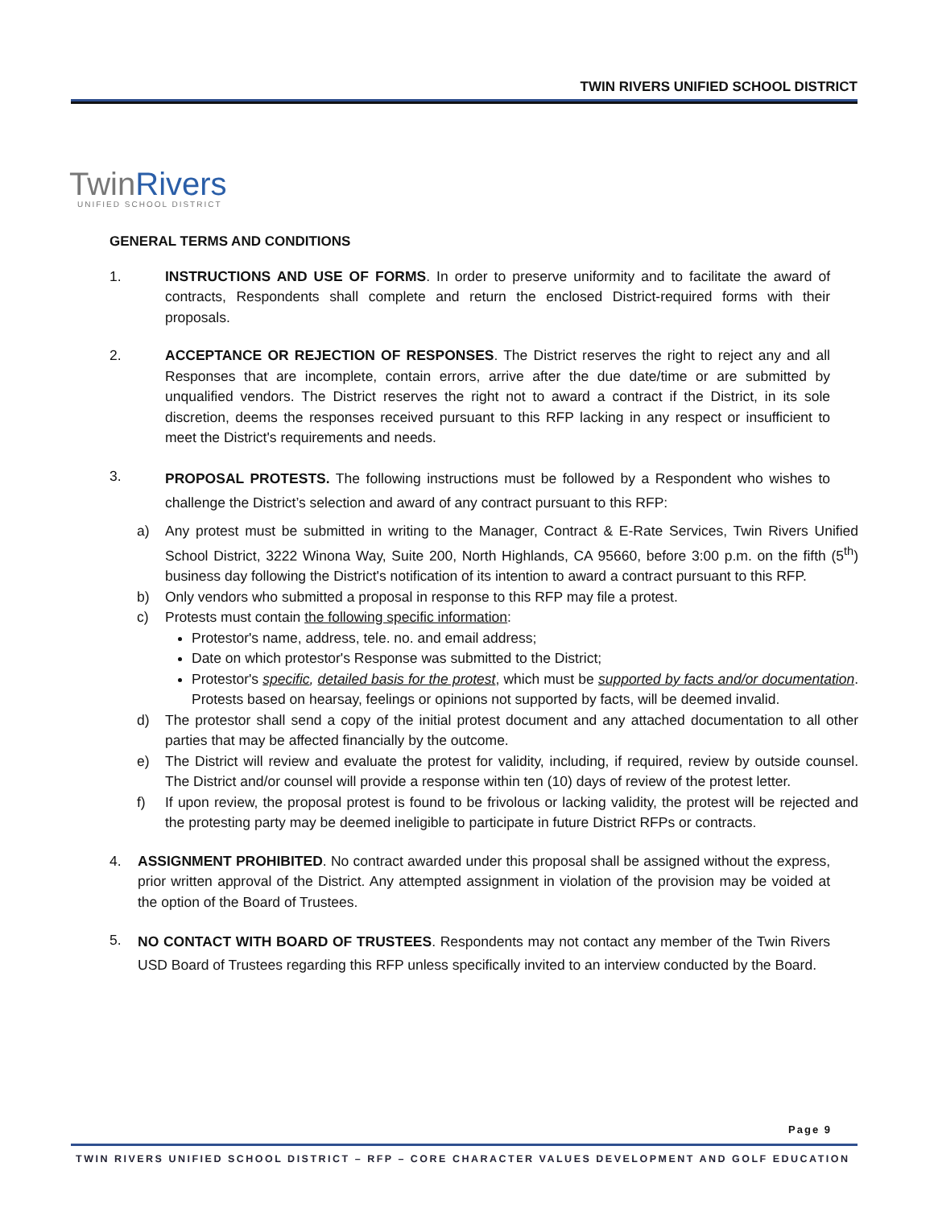TWIN RIVERS UNIFIED SCHOOL DISTRICT
TwinRivers
UNIFIED SCHOOL DISTRICT
GENERAL TERMS AND CONDITIONS
1. INSTRUCTIONS AND USE OF FORMS. In order to preserve uniformity and to facilitate the award of contracts, Respondents shall complete and return the enclosed District-required forms with their proposals.
2. ACCEPTANCE OR REJECTION OF RESPONSES. The District reserves the right to reject any and all Responses that are incomplete, contain errors, arrive after the due date/time or are submitted by unqualified vendors. The District reserves the right not to award a contract if the District, in its sole discretion, deems the responses received pursuant to this RFP lacking in any respect or insufficient to meet the District's requirements and needs.
3.
PROPOSAL PROTESTS. The following instructions must be followed by a Respondent who wishes to challenge the District’s selection and award of any contract pursuant to this RFP:
a) Any protest must be submitted in writing to the Manager, Contract & E-Rate Services, Twin Rivers Unified School District, 3222 Winona Way, Suite 200, North Highlands, CA 95660, before 3:00 p.m. on the fifth (5<sup>th</sup>) business day following the District's notification of its intention to award a contract pursuant to this RFP.
b) Only vendors who submitted a proposal in response to this RFP may file a protest.
c) Protests must contain the following specific information:
Protestor's name, address, tele. no. and email address;
Date on which protestor's Response was submitted to the District;
Protestor's specific, detailed basis for the protest, which must be supported by facts and/or documentation. Protests based on hearsay, feelings or opinions not supported by facts, will be deemed invalid.
d) The protestor shall send a copy of the initial protest document and any attached documentation to all other parties that may be affected financially by the outcome.
e) The District will review and evaluate the protest for validity, including, if required, review by outside counsel. The District and/or counsel will provide a response within ten (10) days of review of the protest letter.
f) If upon review, the proposal protest is found to be frivolous or lacking validity, the protest will be rejected and the protesting party may be deemed ineligible to participate in future District RFPs or contracts.
4. ASSIGNMENT PROHIBITED. No contract awarded under this proposal shall be assigned without the express, prior written approval of the District. Any attempted assignment in violation of the provision may be voided at the option of the Board of Trustees.
5.
NO CONTACT WITH BOARD OF TRUSTEES. Respondents may not contact any member of the Twin Rivers USD Board of Trustees regarding this RFP unless specifically invited to an interview conducted by the Board.
Page 9
TWIN RIVERS UNIFIED SCHOOL DISTRICT – RFP – CORE CHARACTER VALUES DEVELOPMENT AND GOLF EDUCATION